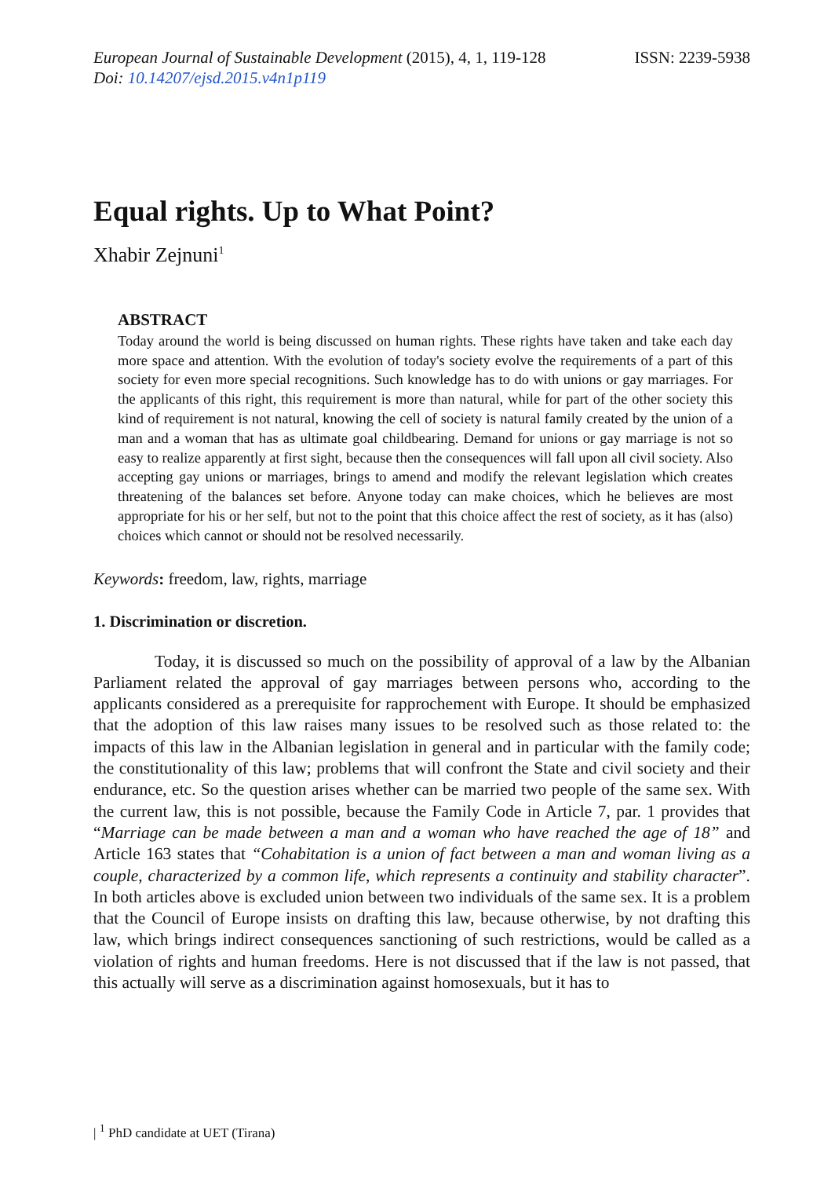European Journal of Sustainable Development (2015), 4, 1, 119-128
Doi: 10.14207/ejsd.2015.v4n1p119
ISSN: 2239-5938
Equal rights. Up to What Point?
Xhabir Zejnuni<sup>1</sup>
ABSTRACT
Today around the world is being discussed on human rights. These rights have taken and take each day more space and attention. With the evolution of today's society evolve the requirements of a part of this society for even more special recognitions. Such knowledge has to do with unions or gay marriages. For the applicants of this right, this requirement is more than natural, while for part of the other society this kind of requirement is not natural, knowing the cell of society is natural family created by the union of a man and a woman that has as ultimate goal childbearing. Demand for unions or gay marriage is not so easy to realize apparently at first sight, because then the consequences will fall upon all civil society. Also accepting gay unions or marriages, brings to amend and modify the relevant legislation which creates threatening of the balances set before. Anyone today can make choices, which he believes are most appropriate for his or her self, but not to the point that this choice affect the rest of society, as it has (also) choices which cannot or should not be resolved necessarily.
Keywords: freedom, law, rights, marriage
1. Discrimination or discretion.
Today, it is discussed so much on the possibility of approval of a law by the Albanian Parliament related the approval of gay marriages between persons who, according to the applicants considered as a prerequisite for rapprochement with Europe. It should be emphasized that the adoption of this law raises many issues to be resolved such as those related to: the impacts of this law in the Albanian legislation in general and in particular with the family code; the constitutionality of this law; problems that will confront the State and civil society and their endurance, etc. So the question arises whether can be married two people of the same sex. With the current law, this is not possible, because the Family Code in Article 7, par. 1 provides that “Marriage can be made between a man and a woman who have reached the age of 18” and Article 163 states that “Cohabitation is a union of fact between a man and woman living as a couple, characterized by a common life, which represents a continuity and stability character”. In both articles above is excluded union between two individuals of the same sex. It is a problem that the Council of Europe insists on drafting this law, because otherwise, by not drafting this law, which brings indirect consequences sanctioning of such restrictions, would be called as a violation of rights and human freedoms. Here is not discussed that if the law is not passed, that this actually will serve as a discrimination against homosexuals, but it has to
| <sup>1</sup> PhD candidate at UET (Tirana)